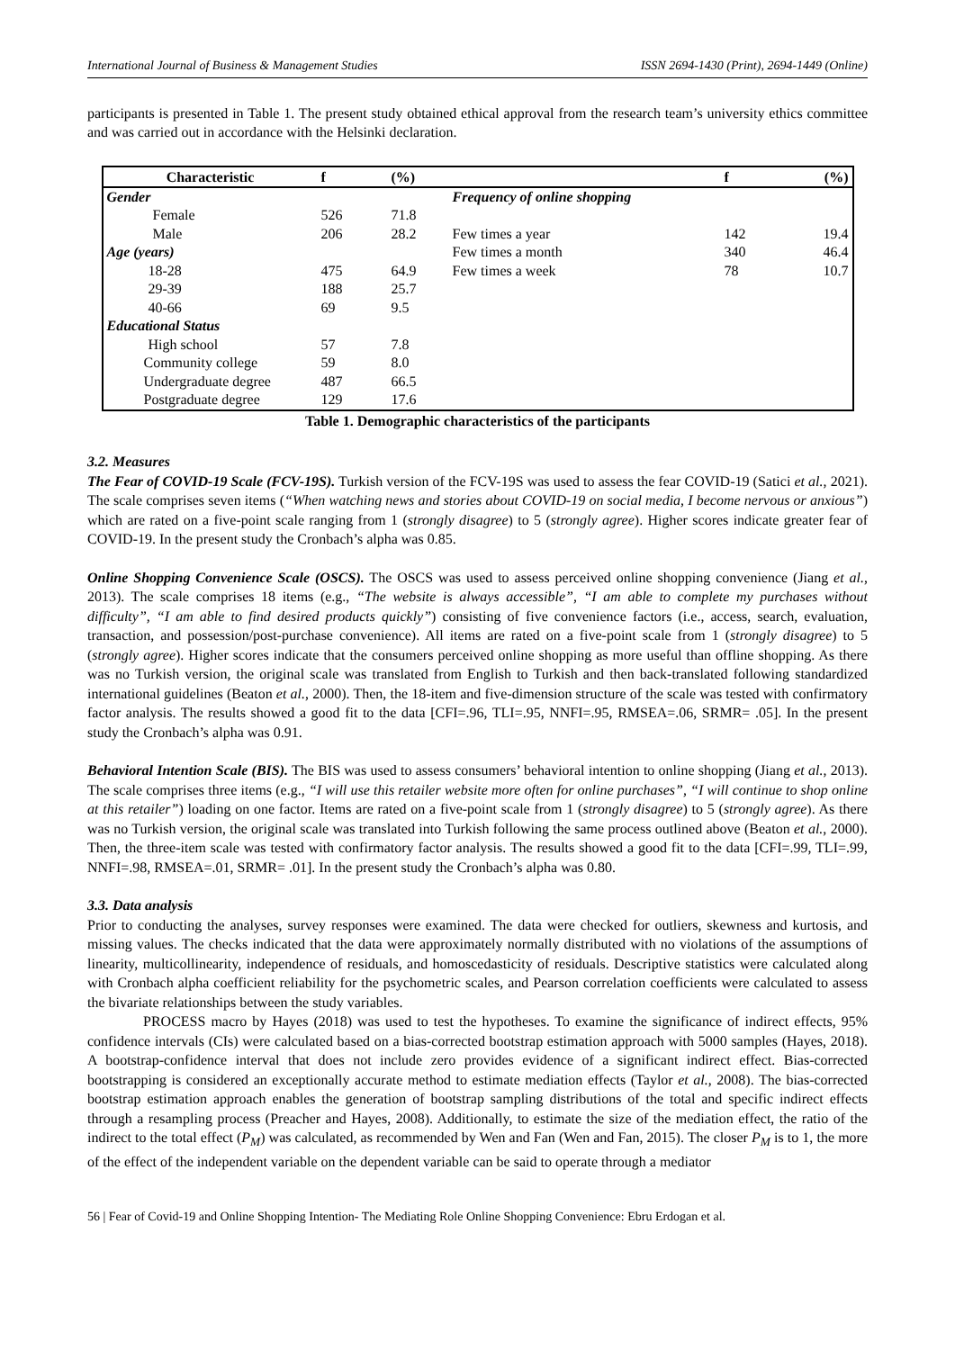International Journal of Business & Management Studies ISSN 2694-1430 (Print), 2694-1449 (Online)
participants is presented in Table 1. The present study obtained ethical approval from the research team’s university ethics committee and was carried out in accordance with the Helsinki declaration.
| Characteristic | f | (%) | | f | (%) |
| --- | --- | --- | --- | --- | --- |
| Gender | | | Frequency of online shopping | | |
| Female | 526 | 71.8 | | | |
| Male | 206 | 28.2 | Few times a year | 142 | 19.4 |
| Age (years) | | | Few times a month | 340 | 46.4 |
| 18-28 | 475 | 64.9 | Few times a week | 78 | 10.7 |
| 29-39 | 188 | 25.7 | | | |
| 40-66 | 69 | 9.5 | | | |
| Educational Status | | | | | |
| High school | 57 | 7.8 | | | |
| Community college | 59 | 8.0 | | | |
| Undergraduate degree | 487 | 66.5 | | | |
| Postgraduate degree | 129 | 17.6 | | | |
Table 1. Demographic characteristics of the participants
3.2. Measures
The Fear of COVID-19 Scale (FCV-19S). Turkish version of the FCV-19S was used to assess the fear COVID-19 (Satici et al., 2021). The scale comprises seven items (“When watching news and stories about COVID-19 on social media, I become nervous or anxious”) which are rated on a five-point scale ranging from 1 (strongly disagree) to 5 (strongly agree). Higher scores indicate greater fear of COVID-19. In the present study the Cronbach’s alpha was 0.85.
Online Shopping Convenience Scale (OSCS). The OSCS was used to assess perceived online shopping convenience (Jiang et al., 2013). The scale comprises 18 items (e.g., “The website is always accessible”, “I am able to complete my purchases without difficulty”, “I am able to find desired products quickly”) consisting of five convenience factors (i.e., access, search, evaluation, transaction, and possession/post-purchase convenience). All items are rated on a five-point scale from 1 (strongly disagree) to 5 (strongly agree). Higher scores indicate that the consumers perceived online shopping as more useful than offline shopping. As there was no Turkish version, the original scale was translated from English to Turkish and then back-translated following standardized international guidelines (Beaton et al., 2000). Then, the 18-item and five-dimension structure of the scale was tested with confirmatory factor analysis. The results showed a good fit to the data [CFI=.96, TLI=.95, NNFI=.95, RMSEA=.06, SRMR= .05]. In the present study the Cronbach’s alpha was 0.91.
Behavioral Intention Scale (BIS). The BIS was used to assess consumers’ behavioral intention to online shopping (Jiang et al., 2013). The scale comprises three items (e.g., “I will use this retailer website more often for online purchases”, “I will continue to shop online at this retailer”) loading on one factor. Items are rated on a five-point scale from 1 (strongly disagree) to 5 (strongly agree). As there was no Turkish version, the original scale was translated into Turkish following the same process outlined above (Beaton et al., 2000). Then, the three-item scale was tested with confirmatory factor analysis. The results showed a good fit to the data [CFI=.99, TLI=.99, NNFI=.98, RMSEA=.01, SRMR= .01]. In the present study the Cronbach’s alpha was 0.80.
3.3. Data analysis
Prior to conducting the analyses, survey responses were examined. The data were checked for outliers, skewness and kurtosis, and missing values. The checks indicated that the data were approximately normally distributed with no violations of the assumptions of linearity, multicollinearity, independence of residuals, and homoscedasticity of residuals. Descriptive statistics were calculated along with Cronbach alpha coefficient reliability for the psychometric scales, and Pearson correlation coefficients were calculated to assess the bivariate relationships between the study variables.
PROCESS macro by Hayes (2018) was used to test the hypotheses. To examine the significance of indirect effects, 95% confidence intervals (CIs) were calculated based on a bias-corrected bootstrap estimation approach with 5000 samples (Hayes, 2018). A bootstrap-confidence interval that does not include zero provides evidence of a significant indirect effect. Bias-corrected bootstrapping is considered an exceptionally accurate method to estimate mediation effects (Taylor et al., 2008). The bias-corrected bootstrap estimation approach enables the generation of bootstrap sampling distributions of the total and specific indirect effects through a resampling process (Preacher and Hayes, 2008). Additionally, to estimate the size of the mediation effect, the ratio of the indirect to the total effect (P<sub>M</sub>) was calculated, as recommended by Wen and Fan (Wen and Fan, 2015). The closer P<sub>M</sub> is to 1, the more of the effect of the independent variable on the dependent variable can be said to operate through a mediator
56 | Fear of Covid-19 and Online Shopping Intention- The Mediating Role Online Shopping Convenience: Ebru Erdogan et al.